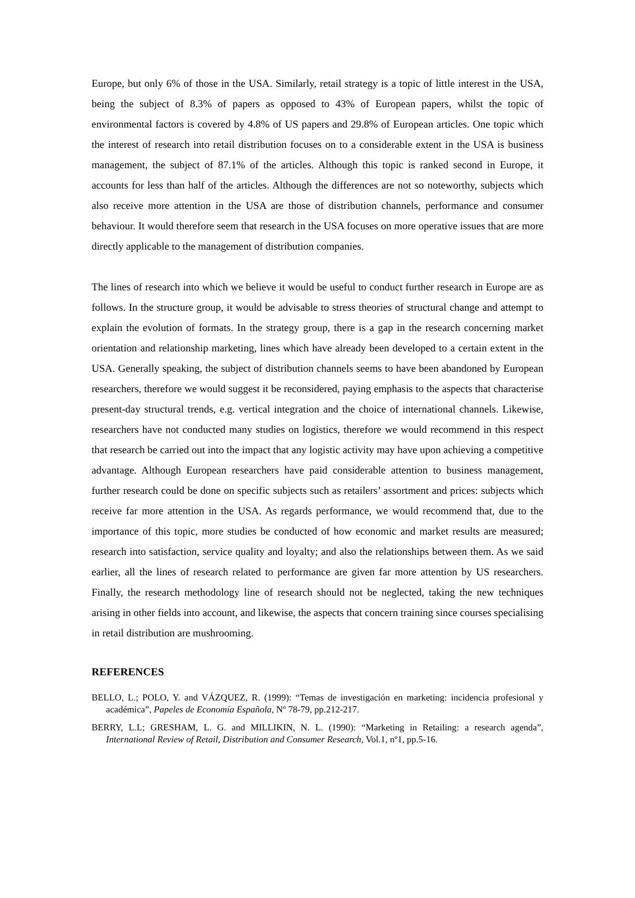Europe, but only 6% of those in the USA. Similarly, retail strategy is a topic of little interest in the USA, being the subject of 8.3% of papers as opposed to 43% of European papers, whilst the topic of environmental factors is covered by 4.8% of US papers and 29.8% of European articles. One topic which the interest of research into retail distribution focuses on to a considerable extent in the USA is business management, the subject of 87.1% of the articles. Although this topic is ranked second in Europe, it accounts for less than half of the articles. Although the differences are not so noteworthy, subjects which also receive more attention in the USA are those of distribution channels, performance and consumer behaviour. It would therefore seem that research in the USA focuses on more operative issues that are more directly applicable to the management of distribution companies.
The lines of research into which we believe it would be useful to conduct further research in Europe are as follows. In the structure group, it would be advisable to stress theories of structural change and attempt to explain the evolution of formats. In the strategy group, there is a gap in the research concerning market orientation and relationship marketing, lines which have already been developed to a certain extent in the USA. Generally speaking, the subject of distribution channels seems to have been abandoned by European researchers, therefore we would suggest it be reconsidered, paying emphasis to the aspects that characterise present-day structural trends, e.g. vertical integration and the choice of international channels. Likewise, researchers have not conducted many studies on logistics, therefore we would recommend in this respect that research be carried out into the impact that any logistic activity may have upon achieving a competitive advantage. Although European researchers have paid considerable attention to business management, further research could be done on specific subjects such as retailers’ assortment and prices: subjects which receive far more attention in the USA. As regards performance, we would recommend that, due to the importance of this topic, more studies be conducted of how economic and market results are measured; research into satisfaction, service quality and loyalty; and also the relationships between them. As we said earlier, all the lines of research related to performance are given far more attention by US researchers. Finally, the research methodology line of research should not be neglected, taking the new techniques arising in other fields into account, and likewise, the aspects that concern training since courses specialising in retail distribution are mushrooming.
REFERENCES
BELLO, L.; POLO, Y. and VÁZQUEZ, R. (1999): “Temas de investigación en marketing: incidencia profesional y académica”, Papeles de Economía Española, Nº 78-79, pp.212-217.
BERRY, L.L; GRESHAM, L. G. and MILLIKIN, N. L. (1990): “Marketing in Retailing: a research agenda”, International Review of Retail, Distribution and Consumer Research, Vol.1, nº1, pp.5-16.